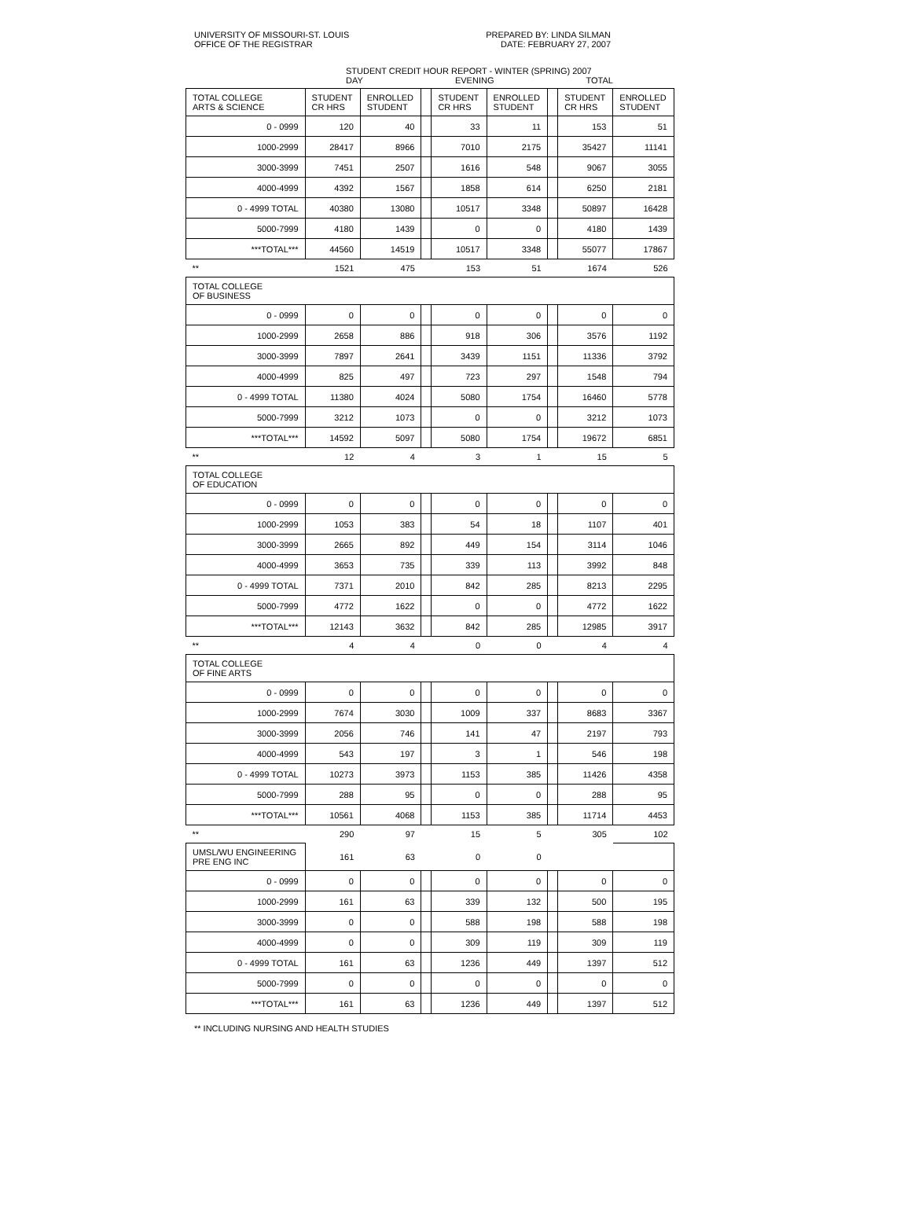UNIVERSITY OF MISSOURI-ST. LOUIS
OFFICE OF THE REGISTRAR
PREPARED BY: LINDA SILMAN
DATE: FEBRUARY 27, 2007
STUDENT CREDIT HOUR REPORT - WINTER (SPRING) 2007
DAY EVENING TOTAL
| TOTAL COLLEGE ARTS & SCIENCE | STUDENT CR HRS | ENROLLED STUDENT | | STUDENT CR HRS | ENROLLED STUDENT | | STUDENT CR HRS | ENROLLED STUDENT |
| 0 - 0999 | 120 | 40 | | 33 | 11 | | 153 | 51 |
| 1000-2999 | 28417 | 8966 | | 7010 | 2175 | | 35427 | 11141 |
| 3000-3999 | 7451 | 2507 | | 1616 | 548 | | 9067 | 3055 |
| 4000-4999 | 4392 | 1567 | | 1858 | 614 | | 6250 | 2181 |
| 0 - 4999 TOTAL | 40380 | 13080 | | 10517 | 3348 | | 50897 | 16428 |
| 5000-7999 | 4180 | 1439 | | 0 | 0 | | 4180 | 1439 |
| ***TOTAL*** | 44560 | 14519 | | 10517 | 3348 | | 55077 | 17867 |
| ** | 1521 | 475 | | 153 | 51 | | 1674 | 526 |
| TOTAL COLLEGE OF BUSINESS | | | | | | | | |
| 0 - 0999 | 0 | 0 | | 0 | 0 | | 0 | 0 |
| 1000-2999 | 2658 | 886 | | 918 | 306 | | 3576 | 1192 |
| 3000-3999 | 7897 | 2641 | | 3439 | 1151 | | 11336 | 3792 |
| 4000-4999 | 825 | 497 | | 723 | 297 | | 1548 | 794 |
| 0 - 4999 TOTAL | 11380 | 4024 | | 5080 | 1754 | | 16460 | 5778 |
| 5000-7999 | 3212 | 1073 | | 0 | 0 | | 3212 | 1073 |
| ***TOTAL*** | 14592 | 5097 | | 5080 | 1754 | | 19672 | 6851 |
| ** | 12 | 4 | | 3 | 1 | | 15 | 5 |
| TOTAL COLLEGE OF EDUCATION | | | | | | | | |
| 0 - 0999 | 0 | 0 | | 0 | 0 | | 0 | 0 |
| 1000-2999 | 1053 | 383 | | 54 | 18 | | 1107 | 401 |
| 3000-3999 | 2665 | 892 | | 449 | 154 | | 3114 | 1046 |
| 4000-4999 | 3653 | 735 | | 339 | 113 | | 3992 | 848 |
| 0 - 4999 TOTAL | 7371 | 2010 | | 842 | 285 | | 8213 | 2295 |
| 5000-7999 | 4772 | 1622 | | 0 | 0 | | 4772 | 1622 |
| ***TOTAL*** | 12143 | 3632 | | 842 | 285 | | 12985 | 3917 |
| ** | 4 | 4 | | 0 | 0 | | 4 | 4 |
| TOTAL COLLEGE OF FINE ARTS | | | | | | | | |
| 0 - 0999 | 0 | 0 | | 0 | 0 | | 0 | 0 |
| 1000-2999 | 7674 | 3030 | | 1009 | 337 | | 8683 | 3367 |
| 3000-3999 | 2056 | 746 | | 141 | 47 | | 2197 | 793 |
| 4000-4999 | 543 | 197 | | 3 | 1 | | 546 | 198 |
| 0 - 4999 TOTAL | 10273 | 3973 | | 1153 | 385 | | 11426 | 4358 |
| 5000-7999 | 288 | 95 | | 0 | 0 | | 288 | 95 |
| ***TOTAL*** | 10561 | 4068 | | 1153 | 385 | | 11714 | 4453 |
| ** | 290 | 97 | | 15 | 5 | | 305 | 102 |
| UMSL/WU ENGINEERING PRE ENG INC | 161 | 63 | | 0 | 0 | | | |
| 0 - 0999 | 0 | 0 | | 0 | 0 | | 0 | 0 |
| 1000-2999 | 161 | 63 | | 339 | 132 | | 500 | 195 |
| 3000-3999 | 0 | 0 | | 588 | 198 | | 588 | 198 |
| 4000-4999 | 0 | 0 | | 309 | 119 | | 309 | 119 |
| 0 - 4999 TOTAL | 161 | 63 | | 1236 | 449 | | 1397 | 512 |
| 5000-7999 | 0 | 0 | | 0 | 0 | | 0 | 0 |
| ***TOTAL*** | 161 | 63 | | 1236 | 449 | | 1397 | 512 |
** INCLUDING NURSING AND HEALTH STUDIES